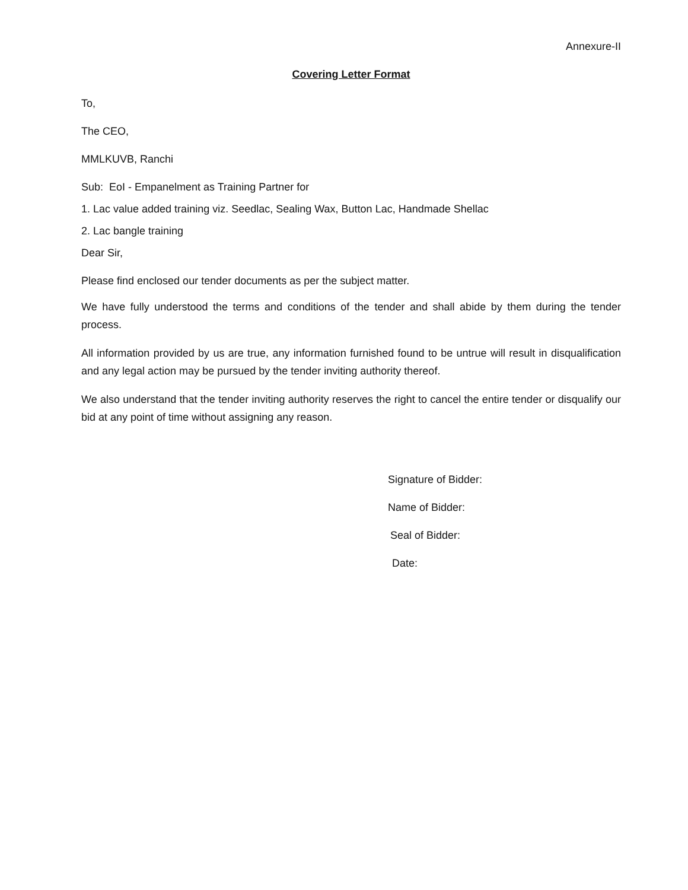Annexure-II
Covering Letter Format
To,
The CEO,
MMLKUVB, Ranchi
Sub: EoI - Empanelment as Training Partner for
1. Lac value added training viz. Seedlac, Sealing Wax, Button Lac, Handmade Shellac
2. Lac bangle training
Dear Sir,
Please find enclosed our tender documents as per the subject matter.
We have fully understood the terms and conditions of the tender and shall abide by them during the tender process.
All information provided by us are true, any information furnished found to be untrue will result in disqualification and any legal action may be pursued by the tender inviting authority thereof.
We also understand that the tender inviting authority reserves the right to cancel the entire tender or disqualify our bid at any point of time without assigning any reason.
Signature of Bidder:
Name of Bidder:
Seal of Bidder:
Date: